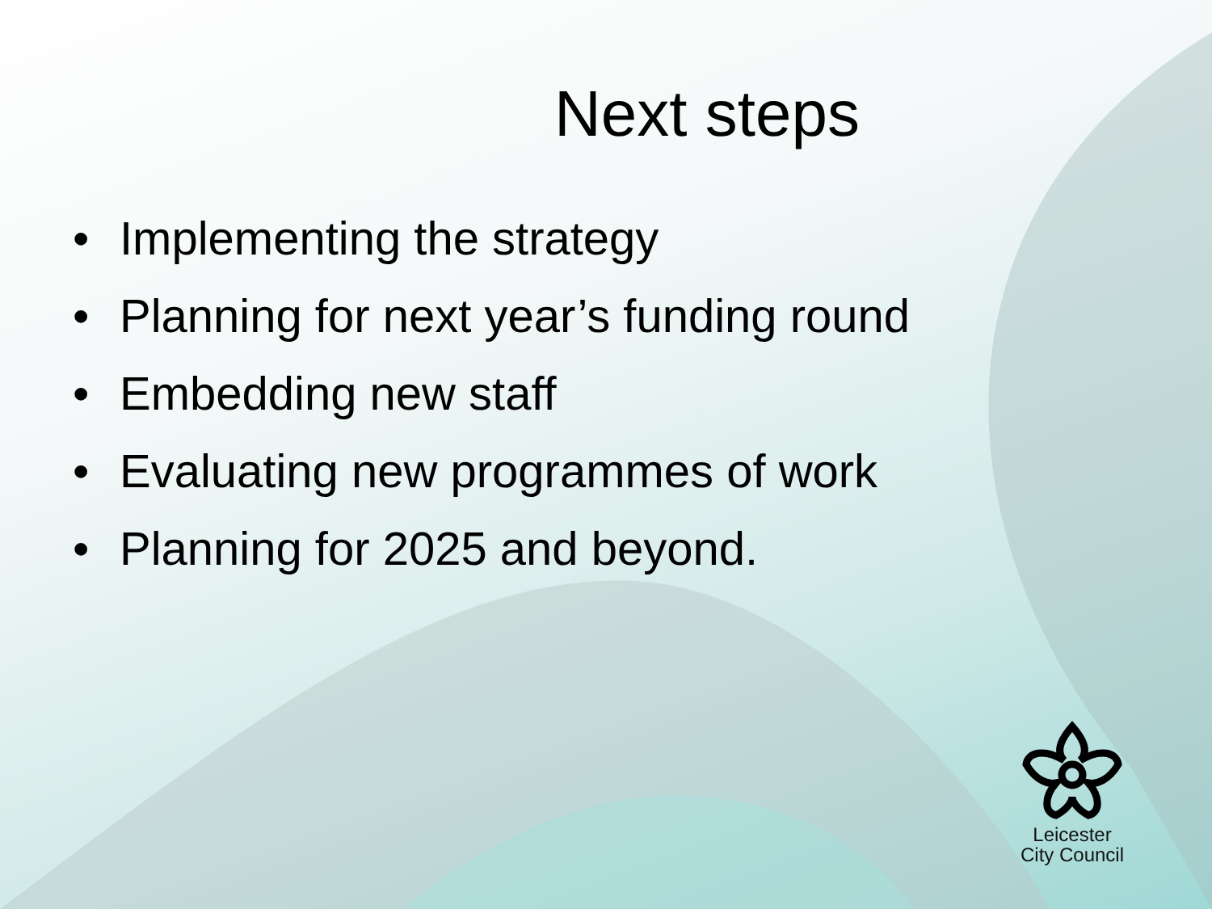Next steps
• Implementing the strategy
• Planning for next year’s funding round
• Embedding new staff
• Evaluating new programmes of work
• Planning for 2025 and beyond.
Leicester
City Council